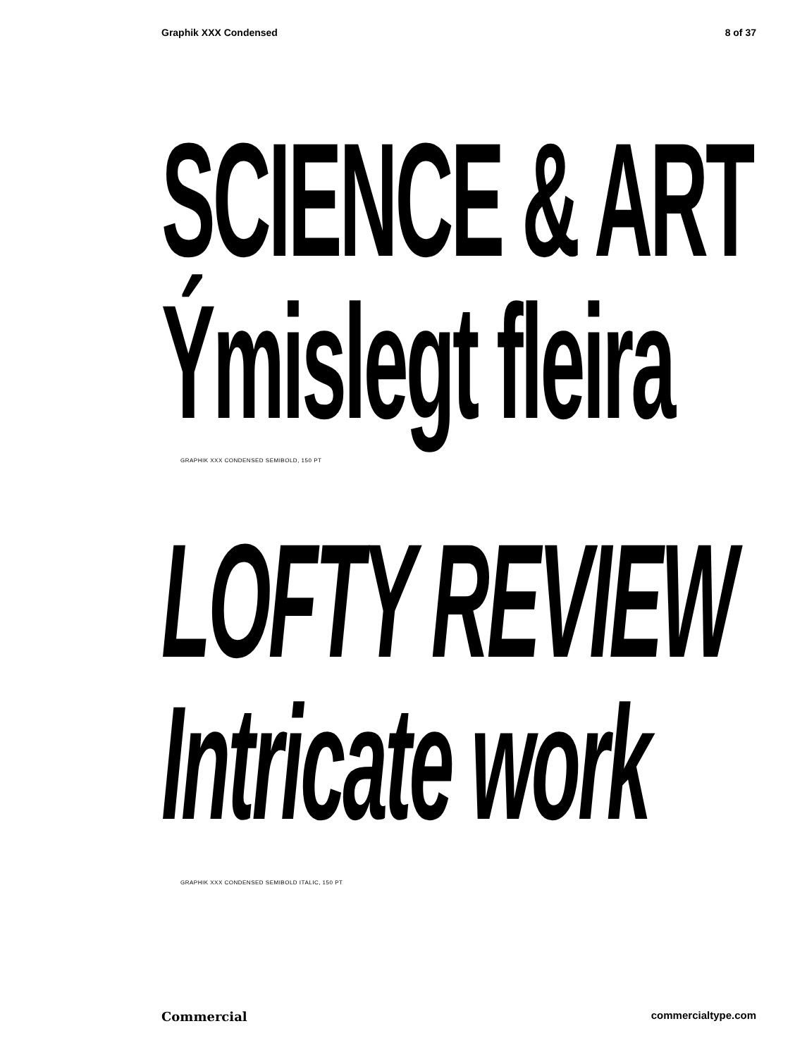Graphik XXX Condensed 8 of 37
SCIENCE & ART
Ýmislegt fleira
GRAPHIK XXX CONDENSED SEMIBOLD, 150 PT
LOFTY REVIEW
Intricate work
GRAPHIK XXX CONDENSED SEMIBOLD ITALIC, 150 PT
Commercial commercialtype.com